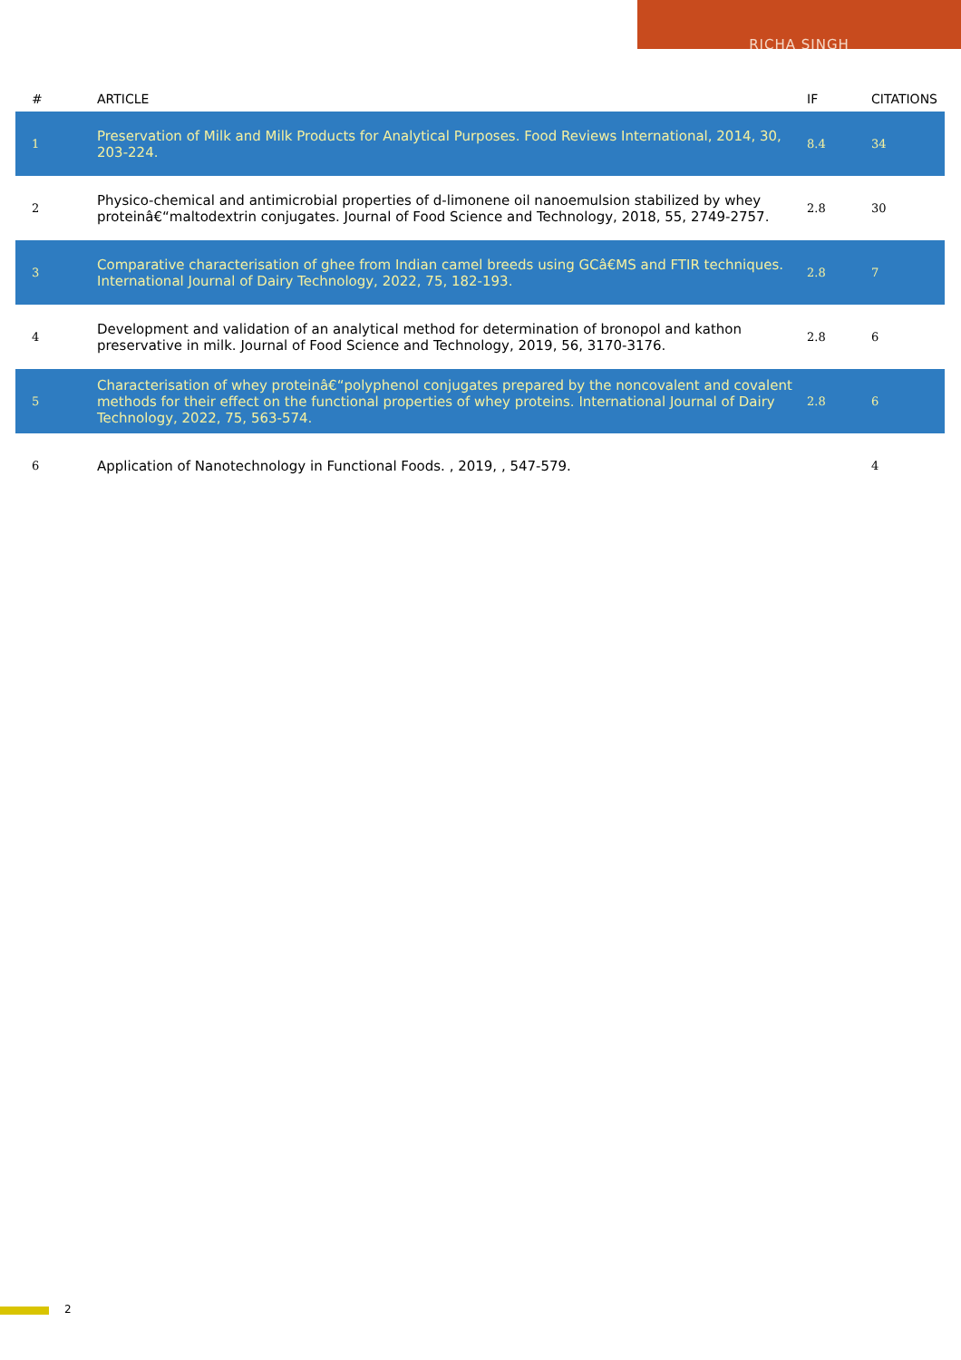RICHA SINGH
| # | ARTICLE | IF | CITATIONS |
| --- | --- | --- | --- |
| 1 | Preservation of Milk and Milk Products for Analytical Purposes. Food Reviews International, 2014, 30, 203-224. | 8.4 | 34 |
| 2 | Physico-chemical and antimicrobial properties of d-limonene oil nanoemulsion stabilized by whey proteinâ€“maltodextrin conjugates. Journal of Food Science and Technology, 2018, 55, 2749-2757. | 2.8 | 30 |
| 3 | Comparative characterisation of ghee from Indian camel breeds using GCâ€MS and FTIR techniques. International Journal of Dairy Technology, 2022, 75, 182-193. | 2.8 | 7 |
| 4 | Development and validation of an analytical method for determination of bronopol and kathon preservative in milk. Journal of Food Science and Technology, 2019, 56, 3170-3176. | 2.8 | 6 |
| 5 | Characterisation of whey proteinâ€“polyphenol conjugates prepared by the noncovalent and covalent methods for their effect on the functional properties of whey proteins. International Journal of Dairy Technology, 2022, 75, 563-574. | 2.8 | 6 |
| 6 | Application of Nanotechnology in Functional Foods. , 2019, , 547-579. | | 4 |
2